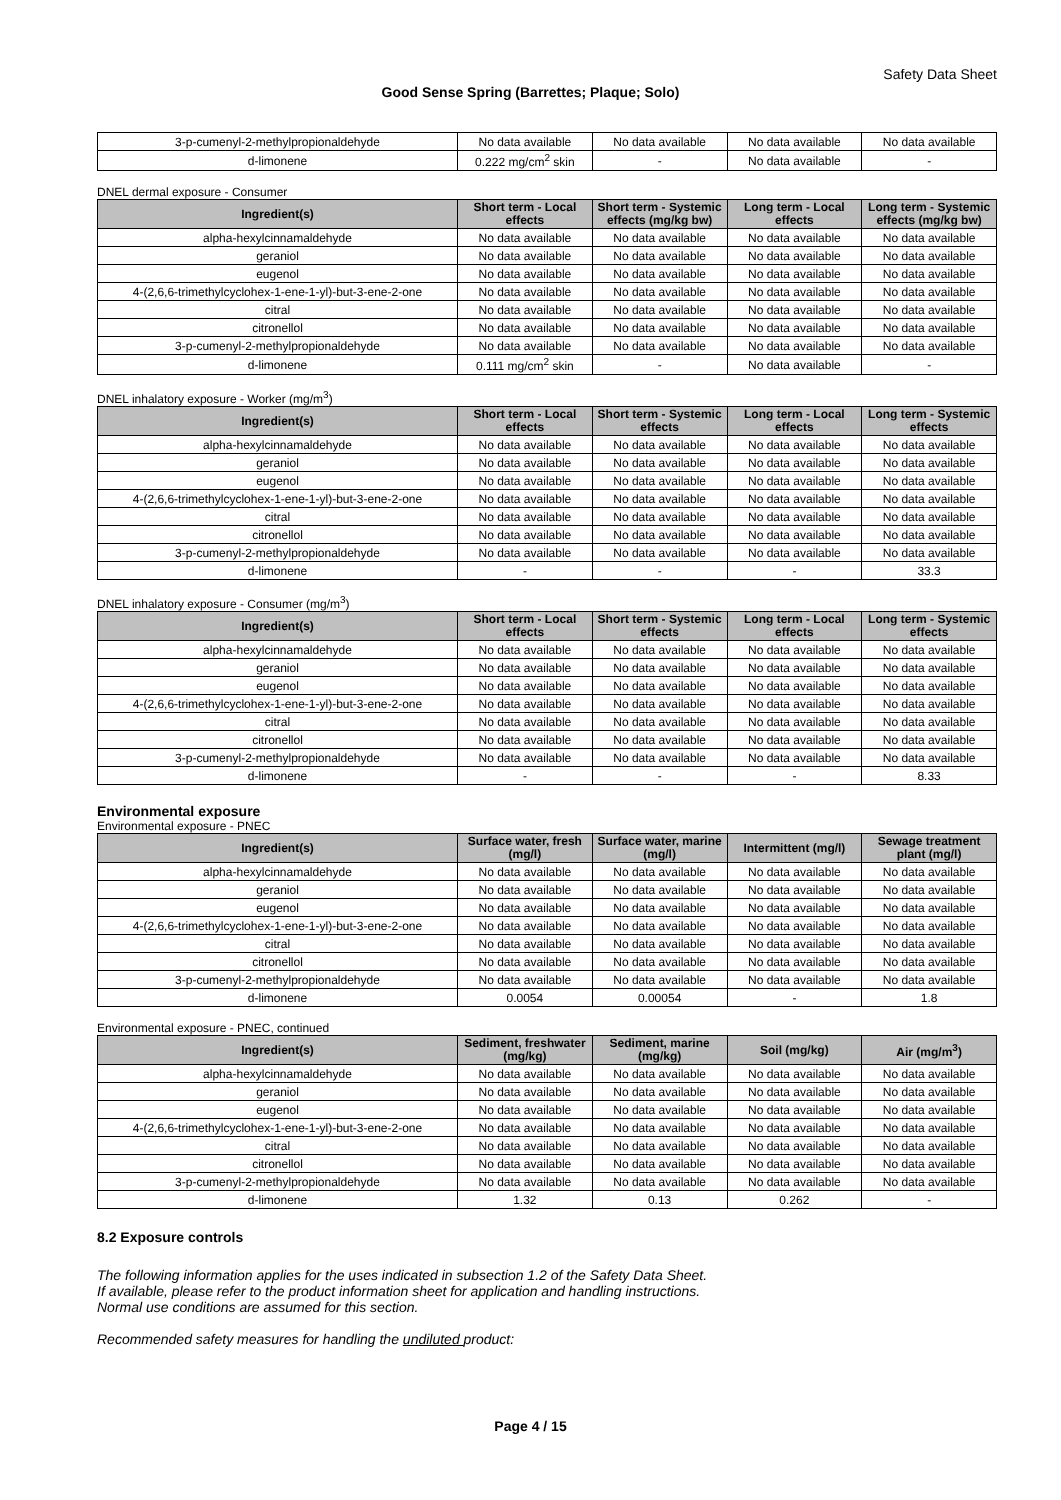Safety Data Sheet
Good Sense Spring (Barrettes; Plaque; Solo)
| 3-p-cumenyl-2-methylpropionaldehyde | No data available | No data available | No data available | No data available |
| d-limonene | 0.222 mg/cm<sup>2</sup> skin | - | No data available | - |
DNEL dermal exposure - Consumer
| Ingredient(s) | Short term - Local effects | Short term - Systemic effects (mg/kg bw) | Long term - Local effects | Long term - Systemic effects (mg/kg bw) |
| --- | --- | --- | --- | --- |
| alpha-hexylcinnamaldehyde | No data available | No data available | No data available | No data available |
| geraniol | No data available | No data available | No data available | No data available |
| eugenol | No data available | No data available | No data available | No data available |
| 4-(2,6,6-trimethylcyclohex-1-ene-1-yl)-but-3-ene-2-one | No data available | No data available | No data available | No data available |
| citral | No data available | No data available | No data available | No data available |
| citronellol | No data available | No data available | No data available | No data available |
| 3-p-cumenyl-2-methylpropionaldehyde | No data available | No data available | No data available | No data available |
| d-limonene | 0.111 mg/cm<sup>2</sup> skin | - | No data available | - |
DNEL inhalatory exposure - Worker (mg/m<sup>3</sup>)
| Ingredient(s) | Short term - Local effects | Short term - Systemic effects | Long term - Local effects | Long term - Systemic effects |
| --- | --- | --- | --- | --- |
| alpha-hexylcinnamaldehyde | No data available | No data available | No data available | No data available |
| geraniol | No data available | No data available | No data available | No data available |
| eugenol | No data available | No data available | No data available | No data available |
| 4-(2,6,6-trimethylcyclohex-1-ene-1-yl)-but-3-ene-2-one | No data available | No data available | No data available | No data available |
| citral | No data available | No data available | No data available | No data available |
| citronellol | No data available | No data available | No data available | No data available |
| 3-p-cumenyl-2-methylpropionaldehyde | No data available | No data available | No data available | No data available |
| d-limonene | - | - | - | 33.3 |
DNEL inhalatory exposure - Consumer (mg/m<sup>3</sup>)
| Ingredient(s) | Short term - Local effects | Short term - Systemic effects | Long term - Local effects | Long term - Systemic effects |
| --- | --- | --- | --- | --- |
| alpha-hexylcinnamaldehyde | No data available | No data available | No data available | No data available |
| geraniol | No data available | No data available | No data available | No data available |
| eugenol | No data available | No data available | No data available | No data available |
| 4-(2,6,6-trimethylcyclohex-1-ene-1-yl)-but-3-ene-2-one | No data available | No data available | No data available | No data available |
| citral | No data available | No data available | No data available | No data available |
| citronellol | No data available | No data available | No data available | No data available |
| 3-p-cumenyl-2-methylpropionaldehyde | No data available | No data available | No data available | No data available |
| d-limonene | - | - | - | 8.33 |
Environmental exposure
Environmental exposure - PNEC
| Ingredient(s) | Surface water, fresh (mg/l) | Surface water, marine (mg/l) | Intermittent (mg/l) | Sewage treatment plant (mg/l) |
| --- | --- | --- | --- | --- |
| alpha-hexylcinnamaldehyde | No data available | No data available | No data available | No data available |
| geraniol | No data available | No data available | No data available | No data available |
| eugenol | No data available | No data available | No data available | No data available |
| 4-(2,6,6-trimethylcyclohex-1-ene-1-yl)-but-3-ene-2-one | No data available | No data available | No data available | No data available |
| citral | No data available | No data available | No data available | No data available |
| citronellol | No data available | No data available | No data available | No data available |
| 3-p-cumenyl-2-methylpropionaldehyde | No data available | No data available | No data available | No data available |
| d-limonene | 0.0054 | 0.00054 | - | 1.8 |
Environmental exposure - PNEC, continued
| Ingredient(s) | Sediment, freshwater (mg/kg) | Sediment, marine (mg/kg) | Soil (mg/kg) | Air (mg/m<sup>3</sup>) |
| --- | --- | --- | --- | --- |
| alpha-hexylcinnamaldehyde | No data available | No data available | No data available | No data available |
| geraniol | No data available | No data available | No data available | No data available |
| eugenol | No data available | No data available | No data available | No data available |
| 4-(2,6,6-trimethylcyclohex-1-ene-1-yl)-but-3-ene-2-one | No data available | No data available | No data available | No data available |
| citral | No data available | No data available | No data available | No data available |
| citronellol | No data available | No data available | No data available | No data available |
| 3-p-cumenyl-2-methylpropionaldehyde | No data available | No data available | No data available | No data available |
| d-limonene | 1.32 | 0.13 | 0.262 | - |
8.2 Exposure controls
The following information applies for the uses indicated in subsection 1.2 of the Safety Data Sheet.
If available, please refer to the product information sheet for application and handling instructions.
Normal use conditions are assumed for this section.
Recommended safety measures for handling the undiluted product:
Page 4 / 15